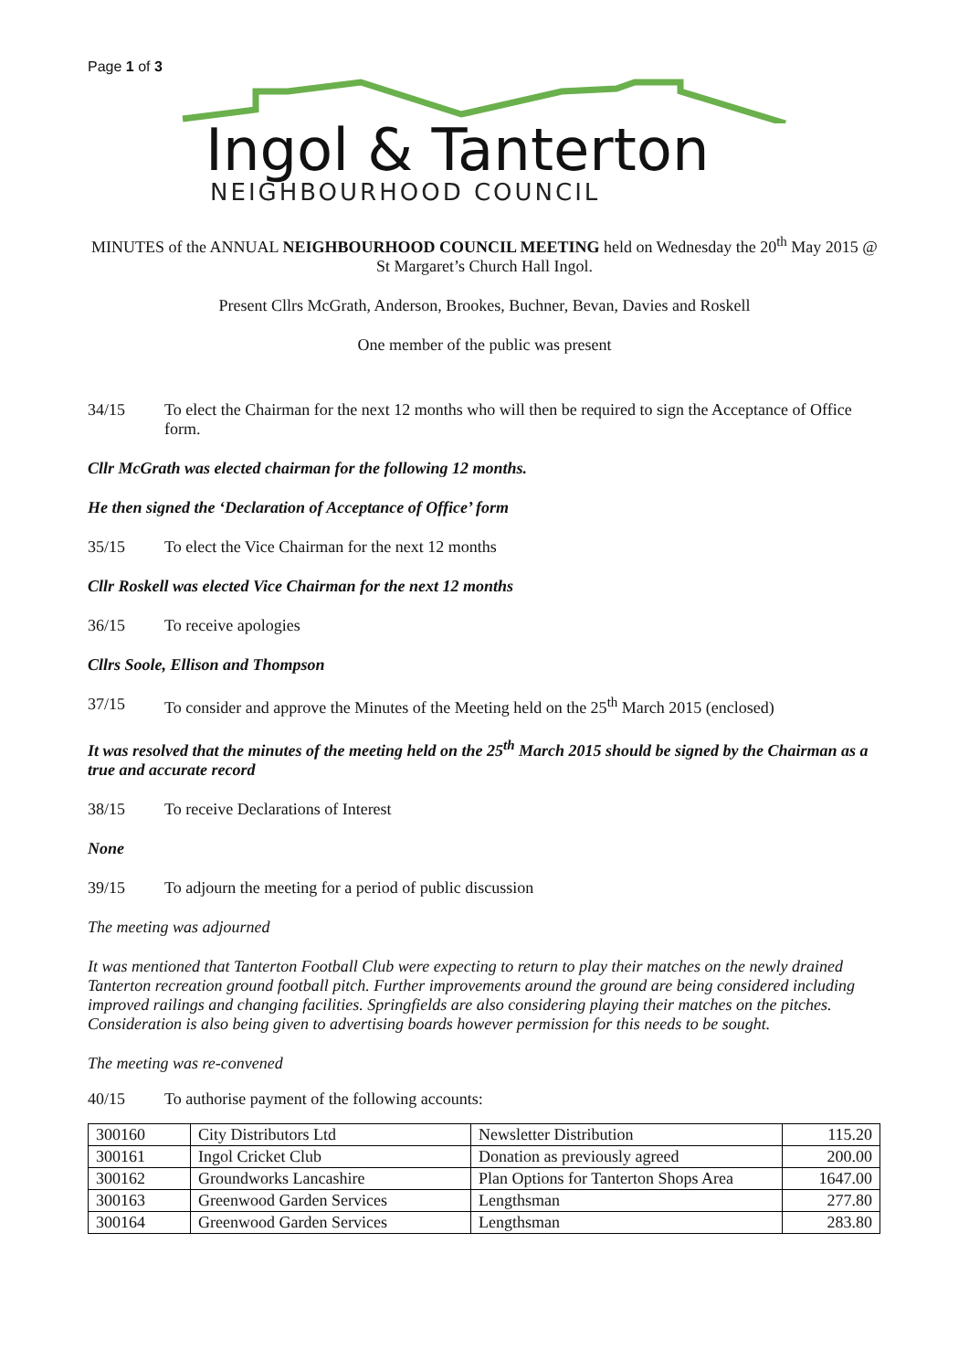Page 1 of 3
Ingol & Tanterton
NEIGHBOURHOOD COUNCIL
MINUTES of the ANNUAL NEIGHBOURHOOD COUNCIL MEETING held on Wednesday the 20<sup>th</sup> May 2015 @ St Margaret’s Church Hall Ingol.
Present Cllrs McGrath, Anderson, Brookes, Buchner, Bevan, Davies and Roskell
One member of the public was present
34/15 To elect the Chairman for the next 12 months who will then be required to sign the Acceptance of Office form.
Cllr McGrath was elected chairman for the following 12 months.
He then signed the ‘Declaration of Acceptance of Office’ form
35/15 To elect the Vice Chairman for the next 12 months
Cllr Roskell was elected Vice Chairman for the next 12 months
36/15 To receive apologies
Cllrs Soole, Ellison and Thompson
37/15 To consider and approve the Minutes of the Meeting held on the 25<sup>th</sup> March 2015 (enclosed)
It was resolved that the minutes of the meeting held on the 25<sup>th</sup> March 2015 should be signed by the Chairman as a true and accurate record
38/15 To receive Declarations of Interest
None
39/15 To adjourn the meeting for a period of public discussion
The meeting was adjourned
It was mentioned that Tanterton Football Club were expecting to return to play their matches on the newly drained Tanterton recreation ground football pitch. Further improvements around the ground are being considered including improved railings and changing facilities. Springfields are also considering playing their matches on the pitches. Consideration is also being given to advertising boards however permission for this needs to be sought.
The meeting was re-convened
40/15 To authorise payment of the following accounts:
| 300160 | City Distributors Ltd | Newsletter Distribution | 115.20 |
| 300161 | Ingol Cricket Club | Donation as previously agreed | 200.00 |
| 300162 | Groundworks Lancashire | Plan Options for Tanterton Shops Area | 1647.00 |
| 300163 | Greenwood Garden Services | Lengthsman | 277.80 |
| 300164 | Greenwood Garden Services | Lengthsman | 283.80 |